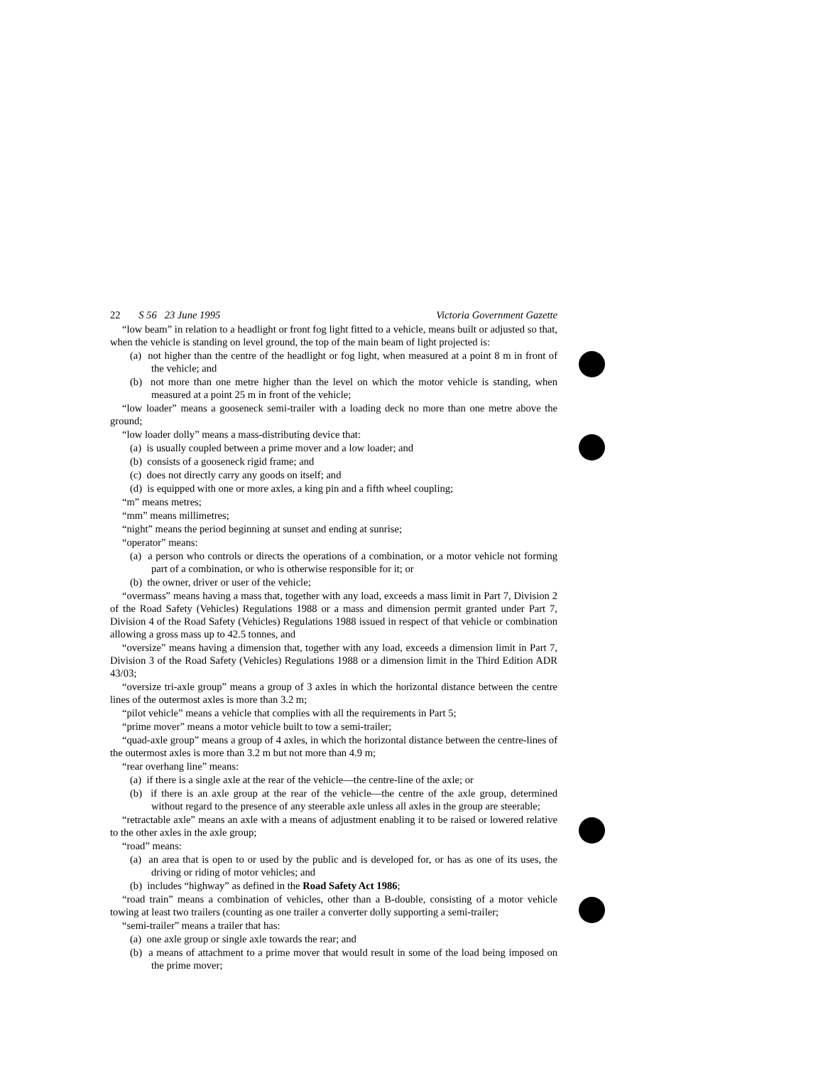22 S 56 23 June 1995 Victoria Government Gazette
“low beam” in relation to a headlight or front fog light fitted to a vehicle, means built or adjusted so that, when the vehicle is standing on level ground, the top of the main beam of light projected is:
(a) not higher than the centre of the headlight or fog light, when measured at a point 8 m in front of the vehicle; and
(b) not more than one metre higher than the level on which the motor vehicle is standing, when measured at a point 25 m in front of the vehicle;
“low loader” means a gooseneck semi-trailer with a loading deck no more than one metre above the ground;
“low loader dolly” means a mass-distributing device that:
(a) is usually coupled between a prime mover and a low loader; and
(b) consists of a gooseneck rigid frame; and
(c) does not directly carry any goods on itself; and
(d) is equipped with one or more axles, a king pin and a fifth wheel coupling;
“m” means metres;
“mm” means millimetres;
“night” means the period beginning at sunset and ending at sunrise;
“operator” means:
(a) a person who controls or directs the operations of a combination, or a motor vehicle not forming part of a combination, or who is otherwise responsible for it; or
(b) the owner, driver or user of the vehicle;
“overmass” means having a mass that, together with any load, exceeds a mass limit in Part 7, Division 2 of the Road Safety (Vehicles) Regulations 1988 or a mass and dimension permit granted under Part 7, Division 4 of the Road Safety (Vehicles) Regulations 1988 issued in respect of that vehicle or combination allowing a gross mass up to 42.5 tonnes, and
“oversize” means having a dimension that, together with any load, exceeds a dimension limit in Part 7, Division 3 of the Road Safety (Vehicles) Regulations 1988 or a dimension limit in the Third Edition ADR 43/03;
“oversize tri-axle group” means a group of 3 axles in which the horizontal distance between the centre lines of the outermost axles is more than 3.2 m;
“pilot vehicle” means a vehicle that complies with all the requirements in Part 5;
“prime mover” means a motor vehicle built to tow a semi-trailer;
“quad-axle group” means a group of 4 axles, in which the horizontal distance between the centre-lines of the outermost axles is more than 3.2 m but not more than 4.9 m;
“rear overhang line” means:
(a) if there is a single axle at the rear of the vehicle—the centre-line of the axle; or
(b) if there is an axle group at the rear of the vehicle—the centre of the axle group, determined without regard to the presence of any steerable axle unless all axles in the group are steerable;
“retractable axle” means an axle with a means of adjustment enabling it to be raised or lowered relative to the other axles in the axle group;
“road” means:
(a) an area that is open to or used by the public and is developed for, or has as one of its uses, the driving or riding of motor vehicles; and
(b) includes “highway” as defined in the Road Safety Act 1986;
“road train” means a combination of vehicles, other than a B-double, consisting of a motor vehicle towing at least two trailers (counting as one trailer a converter dolly supporting a semi-trailer;
“semi-trailer” means a trailer that has:
(a) one axle group or single axle towards the rear; and
(b) a means of attachment to a prime mover that would result in some of the load being imposed on the prime mover;